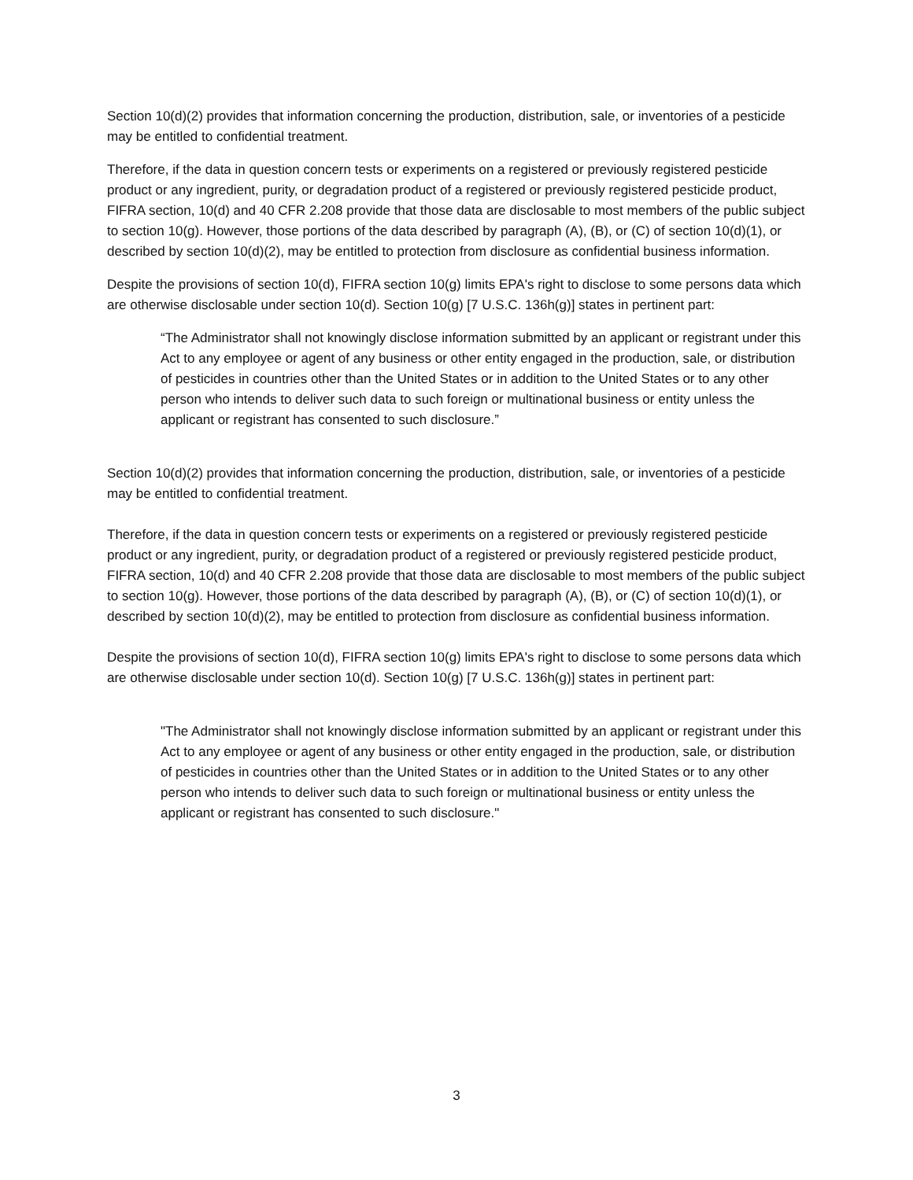Section 10(d)(2) provides that information concerning the production, distribution, sale, or inventories of a pesticide may be entitled to confidential treatment.
Therefore, if the data in question concern tests or experiments on a registered or previously registered pesticide product or any ingredient, purity, or degradation product of a registered or previously registered pesticide product, FIFRA section, 10(d) and 40 CFR 2.208 provide that those data are disclosable to most members of the public subject to section 10(g). However, those portions of the data described by paragraph (A), (B), or (C) of section 10(d)(1), or described by section 10(d)(2), may be entitled to protection from disclosure as confidential business information.
Despite the provisions of section 10(d), FIFRA section 10(g) limits EPA's right to disclose to some persons data which are otherwise disclosable under section 10(d). Section 10(g) [7 U.S.C. 136h(g)] states in pertinent part:
“The Administrator shall not knowingly disclose information submitted by an applicant or registrant under this Act to any employee or agent of any business or other entity engaged in the production, sale, or distribution of pesticides in countries other than the United States or in addition to the United States or to any other person who intends to deliver such data to such foreign or multinational business or entity unless the applicant or registrant has consented to such disclosure.”
Section 10(d)(2) provides that information concerning the production, distribution, sale, or inventories of a pesticide may be entitled to confidential treatment.
Therefore, if the data in question concern tests or experiments on a registered or previously registered pesticide product or any ingredient, purity, or degradation product of a registered or previously registered pesticide product, FIFRA section, 10(d) and 40 CFR 2.208 provide that those data are disclosable to most members of the public subject to section 10(g). However, those portions of the data described by paragraph (A), (B), or (C) of section 10(d)(1), or described by section 10(d)(2), may be entitled to protection from disclosure as confidential business information.
Despite the provisions of section 10(d), FIFRA section 10(g) limits EPA's right to disclose to some persons data which are otherwise disclosable under section 10(d). Section 10(g) [7 U.S.C. 136h(g)] states in pertinent part:
"The Administrator shall not knowingly disclose information submitted by an applicant or registrant under this Act to any employee or agent of any business or other entity engaged in the production, sale, or distribution of pesticides in countries other than the United States or in addition to the United States or to any other person who intends to deliver such data to such foreign or multinational business or entity unless the applicant or registrant has consented to such disclosure."
3